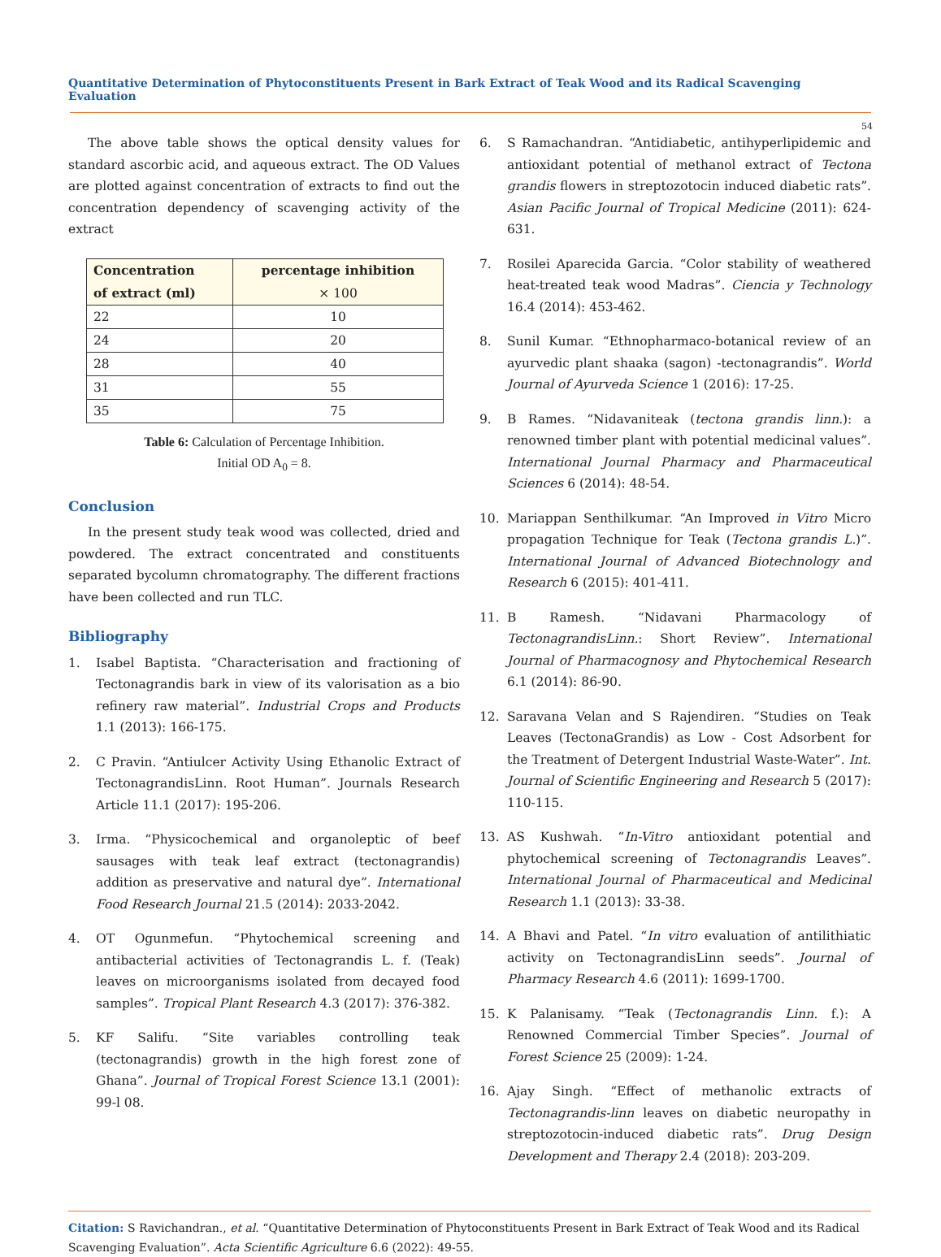Quantitative Determination of Phytoconstituents Present in Bark Extract of Teak Wood and its Radical Scavenging Evaluation
54
The above table shows the optical density values for standard ascorbic acid, and aqueous extract. The OD Values are plotted against concentration of extracts to find out the concentration dependency of scavenging activity of the extract
| Concentration of extract (ml) | percentage inhibition × 100 |
| --- | --- |
| 22 | 10 |
| 24 | 20 |
| 28 | 40 |
| 31 | 55 |
| 35 | 75 |
Table 6: Calculation of Percentage Inhibition.
Initial OD A<sub>0</sub> = 8.
Conclusion
In the present study teak wood was collected, dried and powdered. The extract concentrated and constituents separated bycolumn chromatography. The different fractions have been collected and run TLC.
Bibliography
1. Isabel Baptista. “Characterisation and fractioning of Tectonagrandis bark in view of its valorisation as a bio refinery raw material”. Industrial Crops and Products 1.1 (2013): 166-175.
2. C Pravin. “Antiulcer Activity Using Ethanolic Extract of TectonagrandisLinn. Root Human”. Journals Research Article 11.1 (2017): 195-206.
3. Irma. “Physicochemical and organoleptic of beef sausages with teak leaf extract (tectonagrandis) addition as preservative and natural dye”. International Food Research Journal 21.5 (2014): 2033-2042.
4. OT Ogunmefun. “Phytochemical screening and antibacterial activities of Tectonagrandis L. f. (Teak) leaves on microorganisms isolated from decayed food samples”. Tropical Plant Research 4.3 (2017): 376-382.
5. KF Salifu. “Site variables controlling teak (tectonagrandis) growth in the high forest zone of Ghana”. Journal of Tropical Forest Science 13.1 (2001): 99-l 08.
6. S Ramachandran. “Antidiabetic, antihyperlipidemic and antioxidant potential of methanol extract of Tectona grandis flowers in streptozotocin induced diabetic rats”. Asian Pacific Journal of Tropical Medicine (2011): 624-631.
7. Rosilei Aparecida Garcia. “Color stability of weathered heat-treated teak wood Madras”. Ciencia y Technology 16.4 (2014): 453-462.
8. Sunil Kumar. “Ethnopharmaco-botanical review of an ayurvedic plant shaaka (sagon) -tectonagrandis”. World Journal of Ayurveda Science 1 (2016): 17-25.
9. B Rames. “Nidavaniteak (tectona grandis linn.): a renowned timber plant with potential medicinal values”. International Journal Pharmacy and Pharmaceutical Sciences 6 (2014): 48-54.
10. Mariappan Senthilkumar. “An Improved in Vitro Micro propagation Technique for Teak (Tectona grandis L.)”. International Journal of Advanced Biotechnology and Research 6 (2015): 401-411.
11. B Ramesh. “Nidavani Pharmacology of TectonagrandisLinn.: Short Review”. International Journal of Pharmacognosy and Phytochemical Research 6.1 (2014): 86-90.
12. Saravana Velan and S Rajendiren. “Studies on Teak Leaves (TectonaGrandis) as Low - Cost Adsorbent for the Treatment of Detergent Industrial Waste-Water”. Int. Journal of Scientific Engineering and Research 5 (2017): 110-115.
13. AS Kushwah. “In-Vitro antioxidant potential and phytochemical screening of Tectonagrandis Leaves”. International Journal of Pharmaceutical and Medicinal Research 1.1 (2013): 33-38.
14. A Bhavi and Patel. “In vitro evaluation of antilithiatic activity on TectonagrandisLinn seeds”. Journal of Pharmacy Research 4.6 (2011): 1699-1700.
15. K Palanisamy. “Teak (Tectonagrandis Linn. f.): A Renowned Commercial Timber Species”. Journal of Forest Science 25 (2009): 1-24.
16. Ajay Singh. “Effect of methanolic extracts of Tectonagrandis-linn leaves on diabetic neuropathy in streptozotocin-induced diabetic rats”. Drug Design Development and Therapy 2.4 (2018): 203-209.
Citation: S Ravichandran., et al. “Quantitative Determination of Phytoconstituents Present in Bark Extract of Teak Wood and its Radical Scavenging Evaluation”. Acta Scientific Agriculture 6.6 (2022): 49-55.